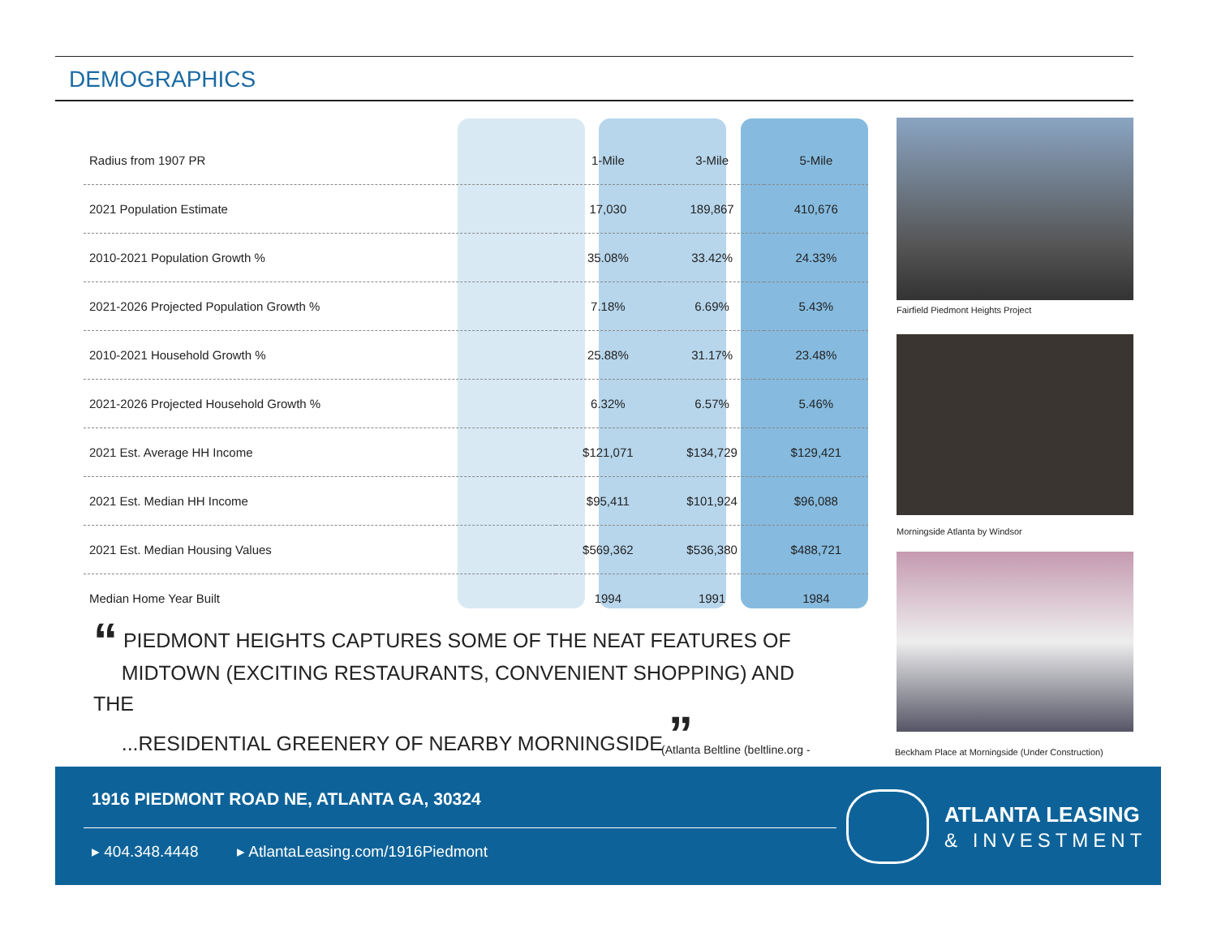DEMOGRAPHICS
| Radius from 1907 PR | 1-Mile | 3-Mile | 5-Mile |
| --- | --- | --- | --- |
| 2021 Population Estimate | 17,030 | 189,867 | 410,676 |
| 2010-2021 Population Growth % | 35.08% | 33.42% | 24.33% |
| 2021-2026 Projected Population Growth % | 7.18% | 6.69% | 5.43% |
| 2010-2021 Household Growth % | 25.88% | 31.17% | 23.48% |
| 2021-2026 Projected Household Growth % | 6.32% | 6.57% | 5.46% |
| 2021 Est. Average HH Income | $121,071 | $134,729 | $129,421 |
| 2021 Est. Median HH Income | $95,411 | $101,924 | $96,088 |
| 2021 Est. Median Housing Values | $569,362 | $536,380 | $488,721 |
| Median Home Year Built | 1994 | 1991 | 1984 |
“ PIEDMONT HEIGHTS CAPTURES SOME OF THE NEAT FEATURES OF
MIDTOWN (EXCITING RESTAURANTS, CONVENIENT SHOPPING) AND THE
...RESIDENTIAL GREENERY OF NEARBY MORNINGSIDE ”
(Atlanta Beltline (beltline.org -
Fairfield Piedmont Heights Project
Morningside Atlanta by Windsor
Beckham Place at Morningside (Under Construction)
1916 PIEDMONT ROAD NE, ATLANTA GA, 30324
▸ 404.348.4448 ▸ AtlantaLeasing.com/1916Piedmont
ATLANTA LEASING
& INVESTMENT